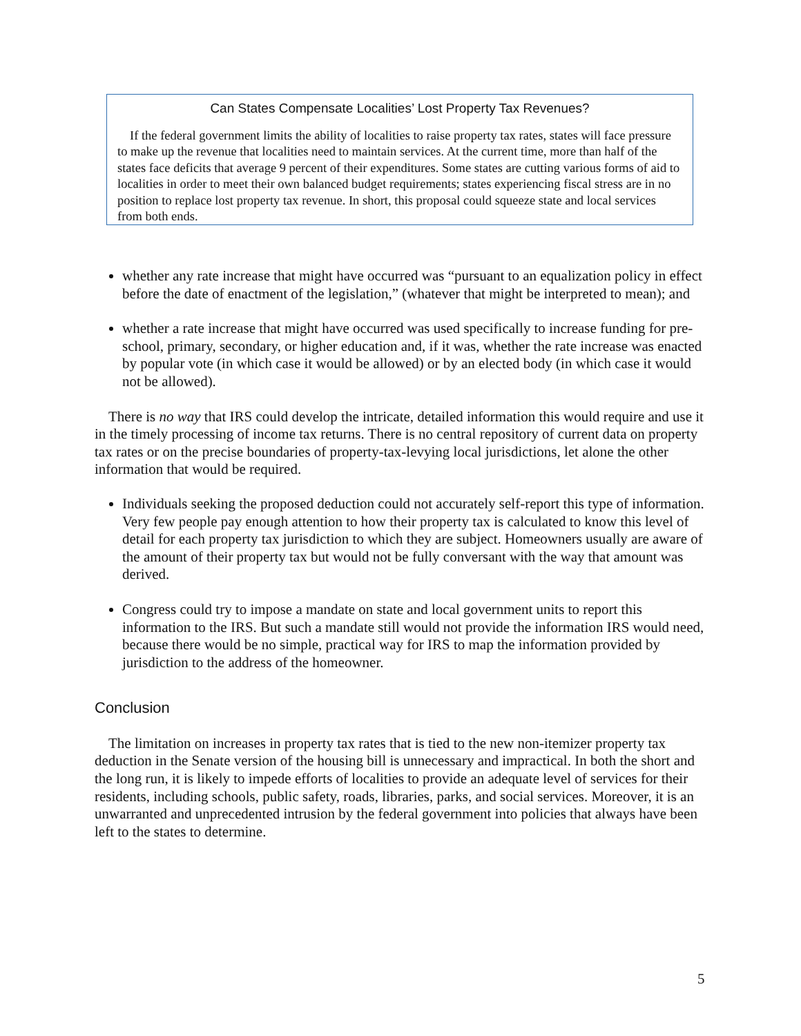Can States Compensate Localities’ Lost Property Tax Revenues?
If the federal government limits the ability of localities to raise property tax rates, states will face pressure to make up the revenue that localities need to maintain services. At the current time, more than half of the states face deficits that average 9 percent of their expenditures. Some states are cutting various forms of aid to localities in order to meet their own balanced budget requirements; states experiencing fiscal stress are in no position to replace lost property tax revenue. In short, this proposal could squeeze state and local services from both ends.
whether any rate increase that might have occurred was “pursuant to an equalization policy in effect before the date of enactment of the legislation,” (whatever that might be interpreted to mean); and
whether a rate increase that might have occurred was used specifically to increase funding for pre-school, primary, secondary, or higher education and, if it was, whether the rate increase was enacted by popular vote (in which case it would be allowed) or by an elected body (in which case it would not be allowed).
There is no way that IRS could develop the intricate, detailed information this would require and use it in the timely processing of income tax returns. There is no central repository of current data on property tax rates or on the precise boundaries of property-tax-levying local jurisdictions, let alone the other information that would be required.
Individuals seeking the proposed deduction could not accurately self-report this type of information. Very few people pay enough attention to how their property tax is calculated to know this level of detail for each property tax jurisdiction to which they are subject. Homeowners usually are aware of the amount of their property tax but would not be fully conversant with the way that amount was derived.
Congress could try to impose a mandate on state and local government units to report this information to the IRS. But such a mandate still would not provide the information IRS would need, because there would be no simple, practical way for IRS to map the information provided by jurisdiction to the address of the homeowner.
Conclusion
The limitation on increases in property tax rates that is tied to the new non-itemizer property tax deduction in the Senate version of the housing bill is unnecessary and impractical. In both the short and the long run, it is likely to impede efforts of localities to provide an adequate level of services for their residents, including schools, public safety, roads, libraries, parks, and social services. Moreover, it is an unwarranted and unprecedented intrusion by the federal government into policies that always have been left to the states to determine.
5